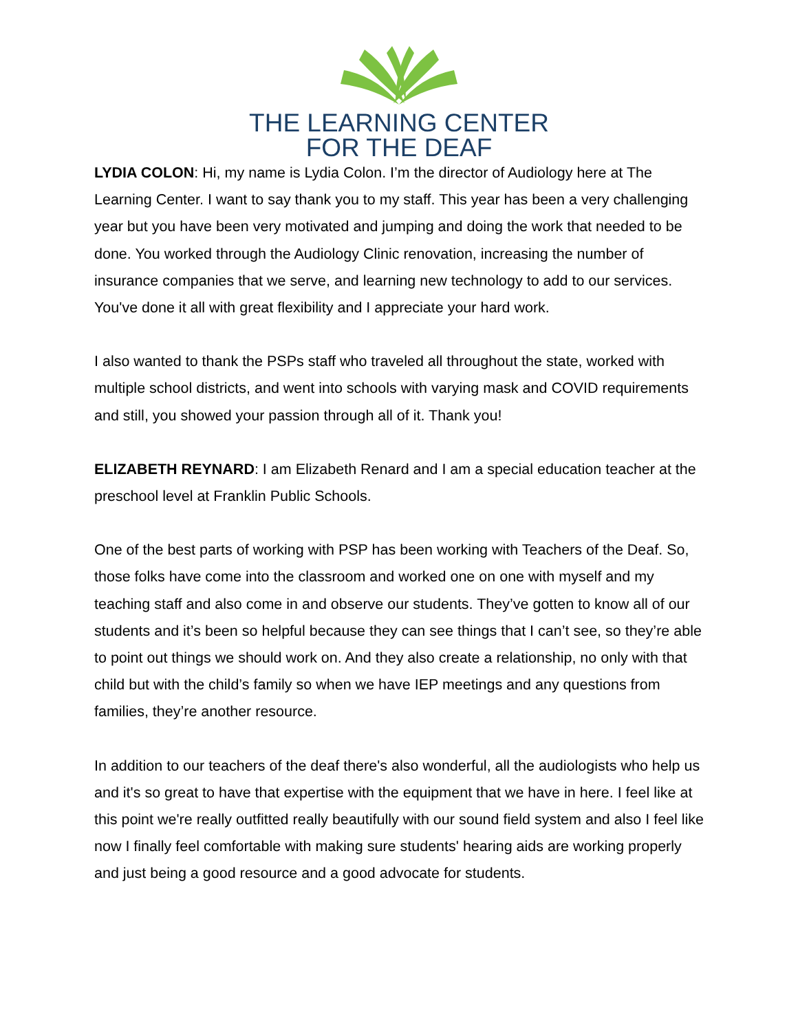THE LEARNING CENTER
FOR THE DEAF
LYDIA COLON: Hi, my name is Lydia Colon. I’m the director of Audiology here at The Learning Center. I want to say thank you to my staff. This year has been a very challenging year but you have been very motivated and jumping and doing the work that needed to be done. You worked through the Audiology Clinic renovation, increasing the number of insurance companies that we serve, and learning new technology to add to our services. You've done it all with great flexibility and I appreciate your hard work.
I also wanted to thank the PSPs staff who traveled all throughout the state, worked with multiple school districts, and went into schools with varying mask and COVID requirements and still, you showed your passion through all of it. Thank you!
ELIZABETH REYNARD: I am Elizabeth Renard and I am a special education teacher at the preschool level at Franklin Public Schools.
One of the best parts of working with PSP has been working with Teachers of the Deaf. So, those folks have come into the classroom and worked one on one with myself and my teaching staff and also come in and observe our students. They’ve gotten to know all of our students and it’s been so helpful because they can see things that I can’t see, so they’re able to point out things we should work on. And they also create a relationship, no only with that child but with the child’s family so when we have IEP meetings and any questions from families, they’re another resource.
In addition to our teachers of the deaf there's also wonderful, all the audiologists who help us and it's so great to have that expertise with the equipment that we have in here. I feel like at this point we're really outfitted really beautifully with our sound field system and also I feel like now I finally feel comfortable with making sure students' hearing aids are working properly and just being a good resource and a good advocate for students.